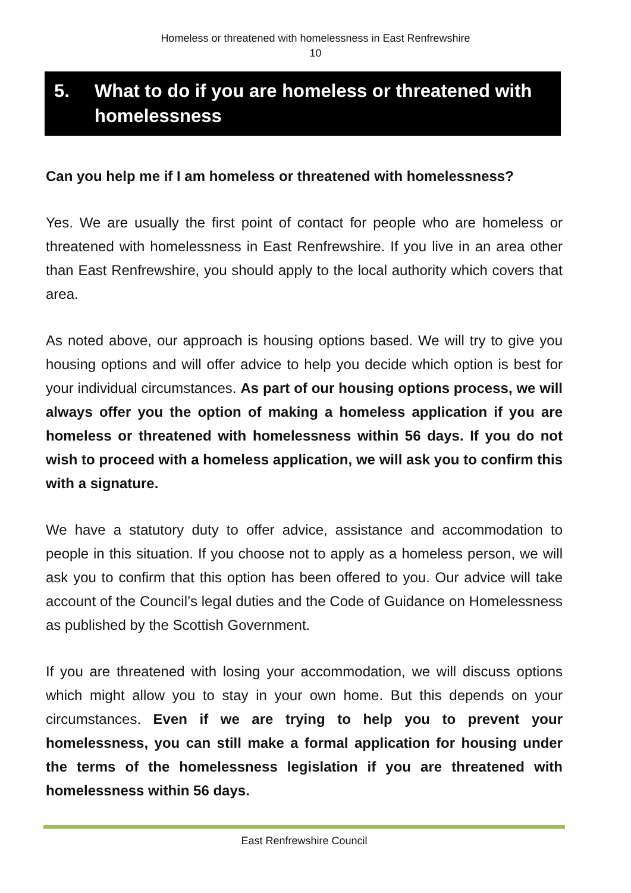Homeless or threatened with homelessness in East Renfrewshire
10
5. What to do if you are homeless or threatened with homelessness
Can you help me if I am homeless or threatened with homelessness?
Yes. We are usually the first point of contact for people who are homeless or threatened with homelessness in East Renfrewshire. If you live in an area other than East Renfrewshire, you should apply to the local authority which covers that area.
As noted above, our approach is housing options based. We will try to give you housing options and will offer advice to help you decide which option is best for your individual circumstances. As part of our housing options process, we will always offer you the option of making a homeless application if you are homeless or threatened with homelessness within 56 days. If you do not wish to proceed with a homeless application, we will ask you to confirm this with a signature.
We have a statutory duty to offer advice, assistance and accommodation to people in this situation. If you choose not to apply as a homeless person, we will ask you to confirm that this option has been offered to you. Our advice will take account of the Council’s legal duties and the Code of Guidance on Homelessness as published by the Scottish Government.
If you are threatened with losing your accommodation, we will discuss options which might allow you to stay in your own home. But this depends on your circumstances. Even if we are trying to help you to prevent your homelessness, you can still make a formal application for housing under the terms of the homelessness legislation if you are threatened with homelessness within 56 days.
East Renfrewshire Council